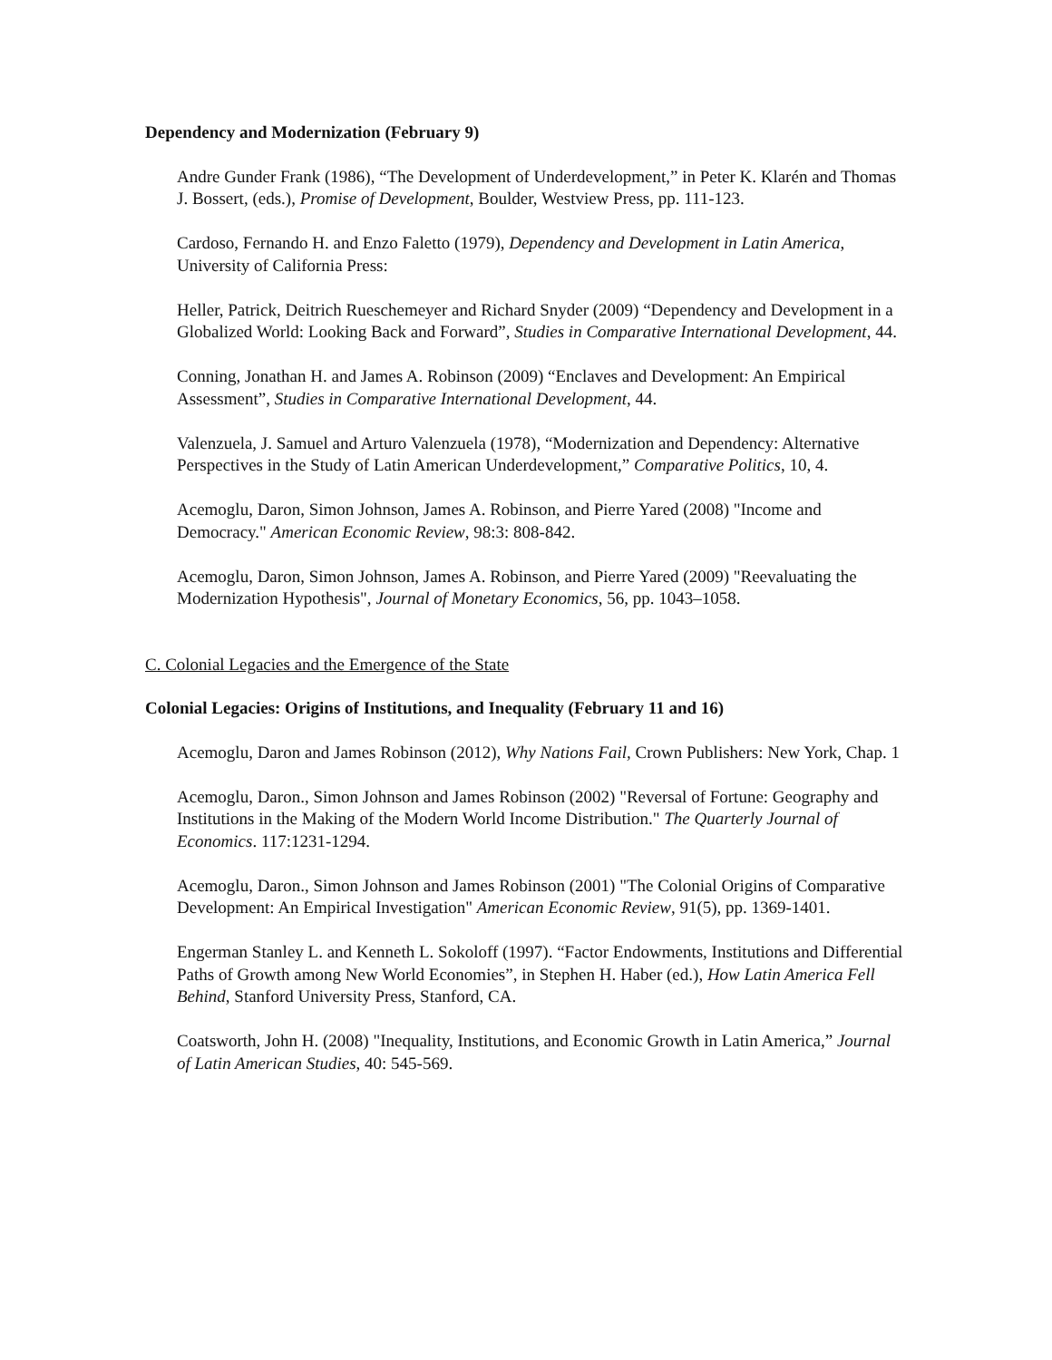Dependency and Modernization (February 9)
Andre Gunder Frank (1986), “The Development of Underdevelopment,” in Peter K. Klarén and Thomas J. Bossert, (eds.), Promise of Development, Boulder, Westview Press, pp. 111-123.
Cardoso, Fernando H. and Enzo Faletto (1979), Dependency and Development in Latin America, University of California Press:
Heller, Patrick, Deitrich Rueschemeyer and Richard Snyder (2009) “Dependency and Development in a Globalized World: Looking Back and Forward”, Studies in Comparative International Development, 44.
Conning, Jonathan H. and James A. Robinson (2009) “Enclaves and Development: An Empirical Assessment”, Studies in Comparative International Development, 44.
Valenzuela, J. Samuel and Arturo Valenzuela (1978), “Modernization and Dependency: Alternative Perspectives in the Study of Latin American Underdevelopment,” Comparative Politics, 10, 4.
Acemoglu, Daron, Simon Johnson, James A. Robinson, and Pierre Yared (2008) "Income and Democracy." American Economic Review, 98:3: 808-842.
Acemoglu, Daron, Simon Johnson, James A. Robinson, and Pierre Yared (2009) "Reevaluating the Modernization Hypothesis", Journal of Monetary Economics, 56, pp. 1043–1058.
C. Colonial Legacies and the Emergence of the State
Colonial Legacies: Origins of Institutions, and Inequality (February 11 and 16)
Acemoglu, Daron and James Robinson (2012), Why Nations Fail, Crown Publishers: New York, Chap. 1
Acemoglu, Daron., Simon Johnson and James Robinson (2002) "Reversal of Fortune: Geography and Institutions in the Making of the Modern World Income Distribution." The Quarterly Journal of Economics. 117:1231-1294.
Acemoglu, Daron., Simon Johnson and James Robinson (2001) "The Colonial Origins of Comparative Development: An Empirical Investigation" American Economic Review, 91(5), pp. 1369-1401.
Engerman Stanley L. and Kenneth L. Sokoloff (1997). “Factor Endowments, Institutions and Differential Paths of Growth among New World Economies”, in Stephen H. Haber (ed.), How Latin America Fell Behind, Stanford University Press, Stanford, CA.
Coatsworth, John H. (2008) "Inequality, Institutions, and Economic Growth in Latin America,” Journal of Latin American Studies, 40: 545-569.